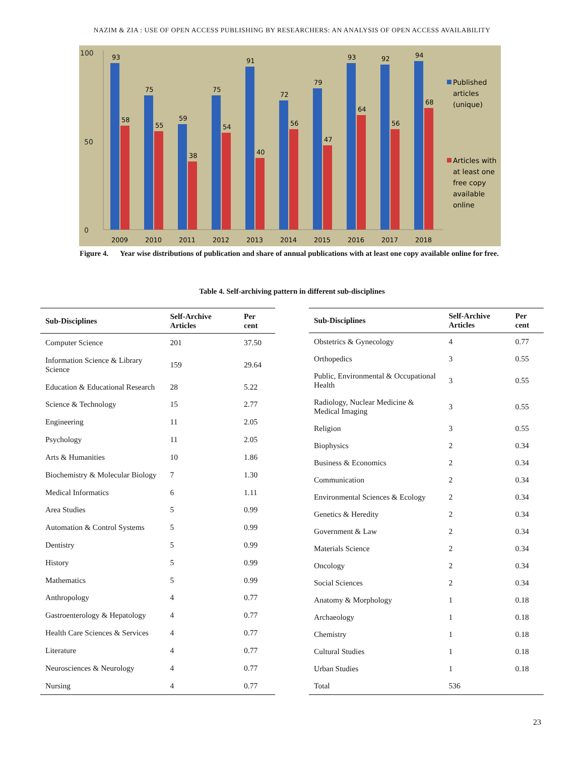NAZIM & ZIA : USE OF OPEN ACCESS PUBLISHING BY RESEARCHERS: AN ANALYSIS OF OPEN ACCESS AVAILABILITY
100
0
50
93
58
2009
75
55
2010
59
38
2011
75
54
2012
91
40
2013
72
56
2014
79
47
2015
93
64
2016
92
56
2017
94
68
2018
Published
articles
(unique)
Articles with
at least one
free copy
available
online
Figure 4.
Year wise distributions of publication and share of annual publications with at least one copy available online for free.
Table 4. Self-archiving pattern in different sub-disciplines
| Sub-Disciplines | Self-Archive Articles | Per cent |
| --- | --- | --- |
| Computer Science | 201 | 37.50 |
| Information Science & Library Science | 159 | 29.64 |
| Education & Educational Research | 28 | 5.22 |
| Science & Technology | 15 | 2.77 |
| Engineering | 11 | 2.05 |
| Psychology | 11 | 2.05 |
| Arts & Humanities | 10 | 1.86 |
| Biochemistry & Molecular Biology | 7 | 1.30 |
| Medical Informatics | 6 | 1.11 |
| Area Studies | 5 | 0.99 |
| Automation & Control Systems | 5 | 0.99 |
| Dentistry | 5 | 0.99 |
| History | 5 | 0.99 |
| Mathematics | 5 | 0.99 |
| Anthropology | 4 | 0.77 |
| Gastroenterology & Hepatology | 4 | 0.77 |
| Health Care Sciences & Services | 4 | 0.77 |
| Literature | 4 | 0.77 |
| Neurosciences & Neurology | 4 | 0.77 |
| Nursing | 4 | 0.77 |
| Sub-Disciplines | Self-Archive Articles | Per cent |
| --- | --- | --- |
| Obstetrics & Gynecology | 4 | 0.77 |
| Orthopedics | 3 | 0.55 |
| Public, Environmental & Occupational Health | 3 | 0.55 |
| Radiology, Nuclear Medicine & Medical Imaging | 3 | 0.55 |
| Religion | 3 | 0.55 |
| Biophysics | 2 | 0.34 |
| Business & Economics | 2 | 0.34 |
| Communication | 2 | 0.34 |
| Environmental Sciences & Ecology | 2 | 0.34 |
| Genetics & Heredity | 2 | 0.34 |
| Government & Law | 2 | 0.34 |
| Materials Science | 2 | 0.34 |
| Oncology | 2 | 0.34 |
| Social Sciences | 2 | 0.34 |
| Anatomy & Morphology | 1 | 0.18 |
| Archaeology | 1 | 0.18 |
| Chemistry | 1 | 0.18 |
| Cultural Studies | 1 | 0.18 |
| Urban Studies | 1 | 0.18 |
| Total | 536 | |
23